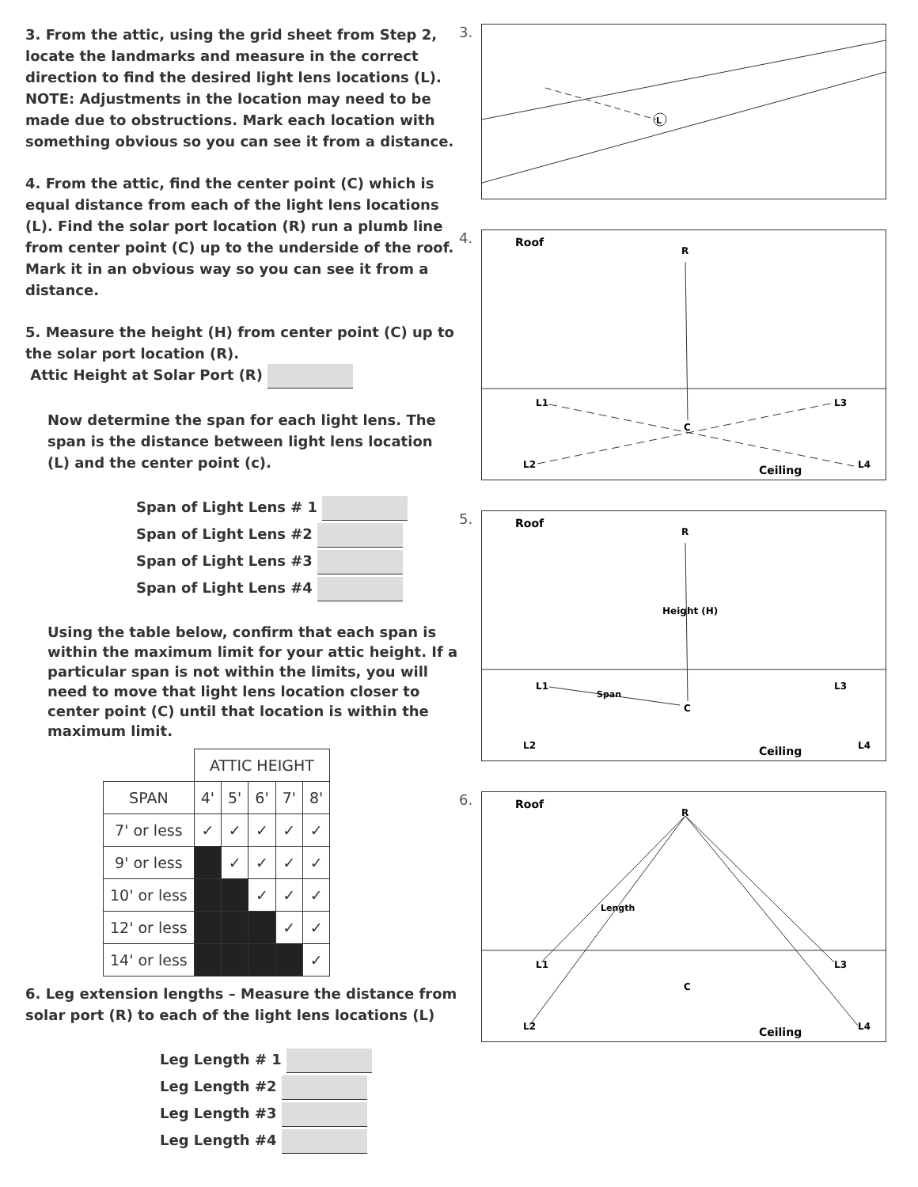3. From the attic, using the grid sheet from Step 2, locate the landmarks and measure in the correct direction to find the desired light lens locations (L). NOTE: Adjustments in the location may need to be made due to obstructions. Mark each location with something obvious so you can see it from a distance.
4. From the attic, find the center point (C) which is equal distance from each of the light lens locations (L). Find the solar port location (R) run a plumb line from center point (C) up to the underside of the roof. Mark it in an obvious way so you can see it from a distance.
5. Measure the height (H) from center point (C) up to the solar port location (R).
Attic Height at Solar Port (R)
Now determine the span for each light lens. The span is the distance between light lens location (L) and the center point (c).
Span of Light Lens # 1
Span of Light Lens #2
Span of Light Lens #3
Span of Light Lens #4
Using the table below, confirm that each span is within the maximum limit for your attic height. If a particular span is not within the limits, you will need to move that light lens location closer to center point (C) until that location is within the maximum limit.
| | ATTIC HEIGHT | | | | |
| SPAN | 4' | 5' | 6' | 7' | 8' |
| 7' or less | ✓ | ✓ | ✓ | ✓ | ✓ |
| 9' or less | | ✓ | ✓ | ✓ | ✓ |
| 10' or less | | | ✓ | ✓ | ✓ |
| 12' or less | | | | ✓ | ✓ |
| 14' or less | | | | | ✓ |
6. Leg extension lengths – Measure the distance from solar port (R) to each of the light lens locations (L)
Leg Length # 1
Leg Length #2
Leg Length #3
Leg Length #4
3.
L
4.
Roof
Ceiling
R
C
L1
L3
L2
L4
5.
Roof
Ceiling
R
Height (H)
C
L1
Span
L3
L2
L4
6.
Roof
Ceiling
R
Length
C
L1
L3
L2
L4